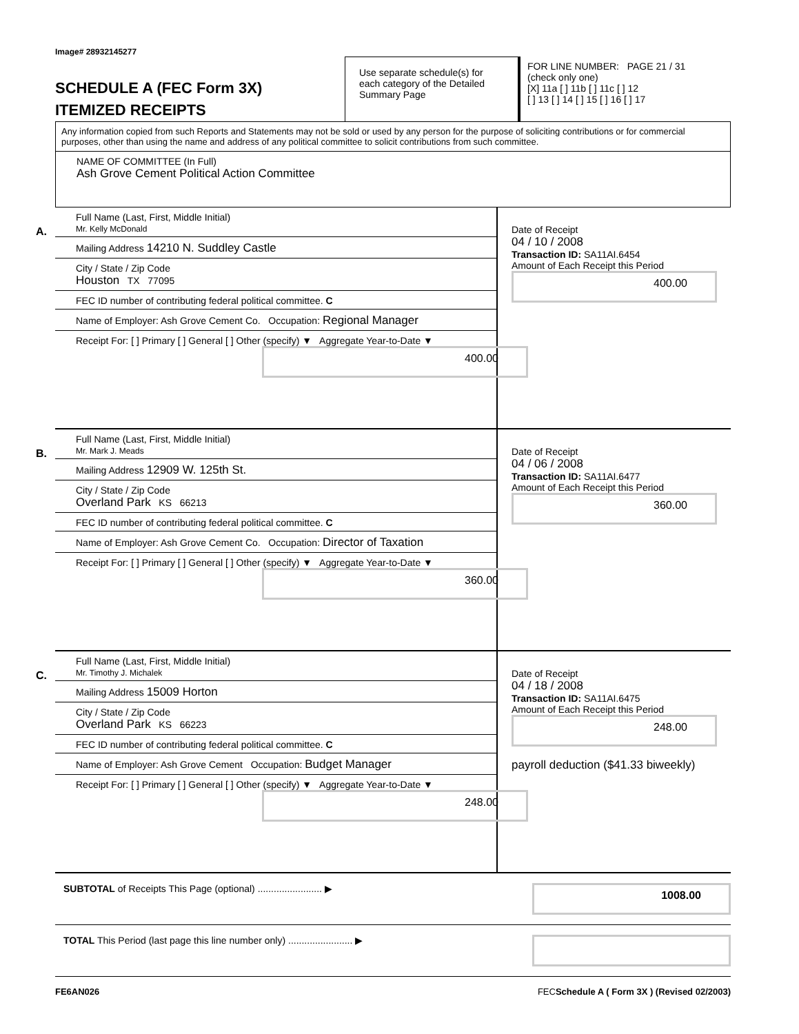Image# 28932145277
SCHEDULE A (FEC Form 3X)
ITEMIZED RECEIPTS
Use separate schedule(s) for each category of the Detailed Summary Page
FOR LINE NUMBER: PAGE 21 / 31
(check only one)
[X] 11a [ ] 11b [ ] 11c [ ] 12
[ ] 13 [ ] 14 [ ] 15 [ ] 16 [ ] 17
Any information copied from such Reports and Statements may not be sold or used by any person for the purpose of soliciting contributions or for commercial purposes, other than using the name and address of any political committee to solicit contributions from such committee.
NAME OF COMMITTEE (In Full)
Ash Grove Cement Political Action Committee
A.
Full Name (Last, First, Middle Initial)
Mr. Kelly McDonald
Mailing Address 14210 N. Suddley Castle
City / State / Zip Code
Houston TX 77095
FEC ID number of contributing federal political committee. C
Name of Employer: Ash Grove Cement Co. Occupation: Regional Manager
Receipt For: [ ] Primary [ ] General [ ] Other (specify) ▼ Aggregate Year-to-Date ▼
400.00
Date of Receipt
04 / 10 / 2008
Transaction ID: SA11AI.6454
Amount of Each Receipt this Period
400.00
B.
Full Name (Last, First, Middle Initial)
Mr. Mark J. Meads
Mailing Address 12909 W. 125th St.
City / State / Zip Code
Overland Park KS 66213
FEC ID number of contributing federal political committee. C
Name of Employer: Ash Grove Cement Co. Occupation: Director of Taxation
Receipt For: [ ] Primary [ ] General [ ] Other (specify) ▼ Aggregate Year-to-Date ▼
360.00
Date of Receipt
04 / 06 / 2008
Transaction ID: SA11AI.6477
Amount of Each Receipt this Period
360.00
C.
Full Name (Last, First, Middle Initial)
Mr. Timothy J. Michalek
Mailing Address 15009 Horton
City / State / Zip Code
Overland Park KS 66223
FEC ID number of contributing federal political committee. C
Name of Employer: Ash Grove Cement Occupation: Budget Manager
Receipt For: [ ] Primary [ ] General [ ] Other (specify) ▼ Aggregate Year-to-Date ▼
248.00
Date of Receipt
04 / 18 / 2008
Transaction ID: SA11AI.6475
Amount of Each Receipt this Period
248.00
payroll deduction ($41.33 biweekly)
SUBTOTAL of Receipts This Page (optional) ........................ ▶
1008.00
TOTAL This Period (last page this line number only) ........................ ▶
FE6AN026 FECSchedule A ( Form 3X ) (Revised 02/2003)